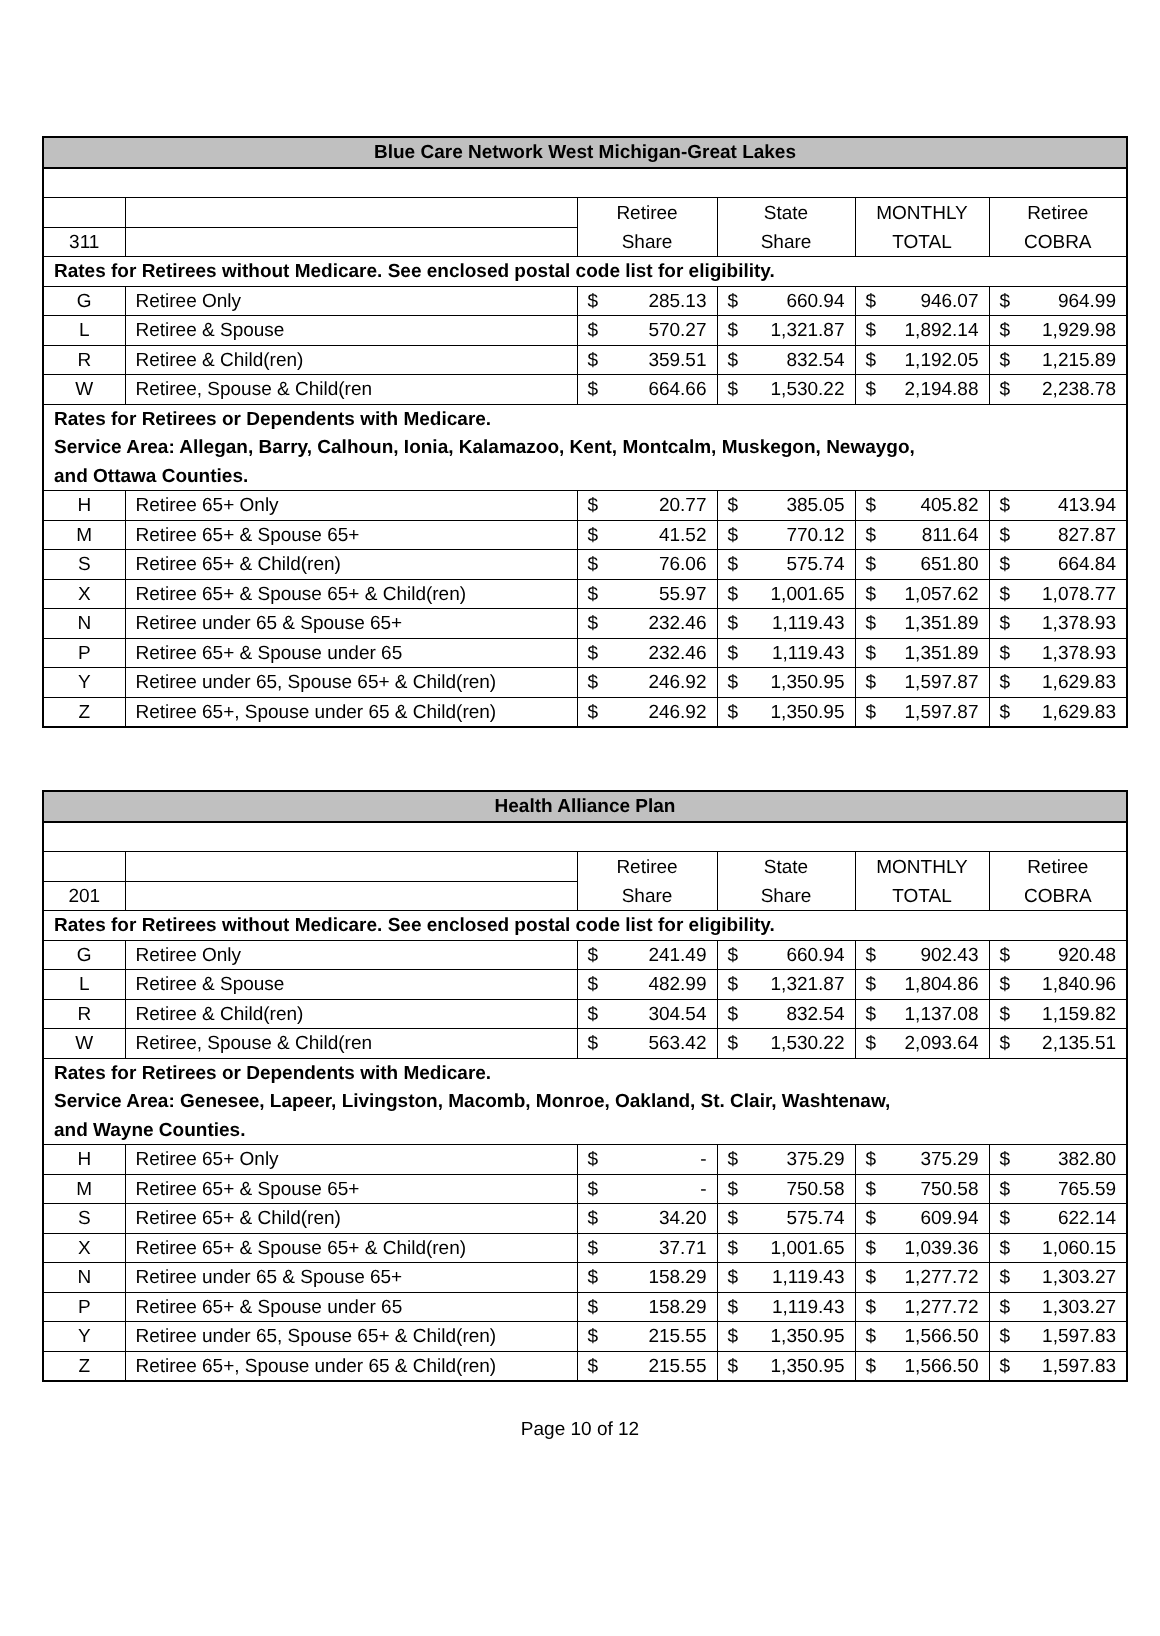| Blue Care Network West Michigan-Great Lakes | | | | | |
| --- | --- | --- | --- | --- | --- |
| | | Retiree | State | MONTHLY | Retiree |
| 311 | | Share | Share | TOTAL | COBRA |
| Rates for Retirees without Medicare. See enclosed postal code list for eligibility. | | | | | |
| G | Retiree Only | $ 285.13 | $ 660.94 | $ 946.07 | $ 964.99 |
| L | Retiree & Spouse | $ 570.27 | $ 1,321.87 | $ 1,892.14 | $ 1,929.98 |
| R | Retiree & Child(ren) | $ 359.51 | $ 832.54 | $ 1,192.05 | $ 1,215.89 |
| W | Retiree, Spouse & Child(ren | $ 664.66 | $ 1,530.22 | $ 2,194.88 | $ 2,238.78 |
| Rates for Retirees or Dependents with Medicare. | | | | | |
| Service Area: Allegan, Barry, Calhoun, Ionia, Kalamazoo, Kent, Montcalm, Muskegon, Newaygo, | | | | | |
| and Ottawa Counties. | | | | | |
| H | Retiree 65+ Only | $ 20.77 | $ 385.05 | $ 405.82 | $ 413.94 |
| M | Retiree 65+ & Spouse 65+ | $ 41.52 | $ 770.12 | $ 811.64 | $ 827.87 |
| S | Retiree 65+ & Child(ren) | $ 76.06 | $ 575.74 | $ 651.80 | $ 664.84 |
| X | Retiree 65+ & Spouse 65+ & Child(ren) | $ 55.97 | $ 1,001.65 | $ 1,057.62 | $ 1,078.77 |
| N | Retiree under 65 & Spouse 65+ | $ 232.46 | $ 1,119.43 | $ 1,351.89 | $ 1,378.93 |
| P | Retiree 65+ & Spouse under 65 | $ 232.46 | $ 1,119.43 | $ 1,351.89 | $ 1,378.93 |
| Y | Retiree under 65, Spouse 65+ & Child(ren) | $ 246.92 | $ 1,350.95 | $ 1,597.87 | $ 1,629.83 |
| Z | Retiree 65+, Spouse under 65 & Child(ren) | $ 246.92 | $ 1,350.95 | $ 1,597.87 | $ 1,629.83 |
| Health Alliance Plan | | | | | |
| --- | --- | --- | --- | --- | --- |
| | | Retiree | State | MONTHLY | Retiree |
| 201 | | Share | Share | TOTAL | COBRA |
| Rates for Retirees without Medicare. See enclosed postal code list for eligibility. | | | | | |
| G | Retiree Only | $ 241.49 | $ 660.94 | $ 902.43 | $ 920.48 |
| L | Retiree & Spouse | $ 482.99 | $ 1,321.87 | $ 1,804.86 | $ 1,840.96 |
| R | Retiree & Child(ren) | $ 304.54 | $ 832.54 | $ 1,137.08 | $ 1,159.82 |
| W | Retiree, Spouse & Child(ren | $ 563.42 | $ 1,530.22 | $ 2,093.64 | $ 2,135.51 |
| Rates for Retirees or Dependents with Medicare. | | | | | |
| Service Area: Genesee, Lapeer, Livingston, Macomb, Monroe, Oakland, St. Clair, Washtenaw, | | | | | |
| and Wayne Counties. | | | | | |
| H | Retiree 65+ Only | $ - | $ 375.29 | $ 375.29 | $ 382.80 |
| M | Retiree 65+ & Spouse 65+ | $ - | $ 750.58 | $ 750.58 | $ 765.59 |
| S | Retiree 65+ & Child(ren) | $ 34.20 | $ 575.74 | $ 609.94 | $ 622.14 |
| X | Retiree 65+ & Spouse 65+ & Child(ren) | $ 37.71 | $ 1,001.65 | $ 1,039.36 | $ 1,060.15 |
| N | Retiree under 65 & Spouse 65+ | $ 158.29 | $ 1,119.43 | $ 1,277.72 | $ 1,303.27 |
| P | Retiree 65+ & Spouse under 65 | $ 158.29 | $ 1,119.43 | $ 1,277.72 | $ 1,303.27 |
| Y | Retiree under 65, Spouse 65+ & Child(ren) | $ 215.55 | $ 1,350.95 | $ 1,566.50 | $ 1,597.83 |
| Z | Retiree 65+, Spouse under 65 & Child(ren) | $ 215.55 | $ 1,350.95 | $ 1,566.50 | $ 1,597.83 |
Page 10 of 12